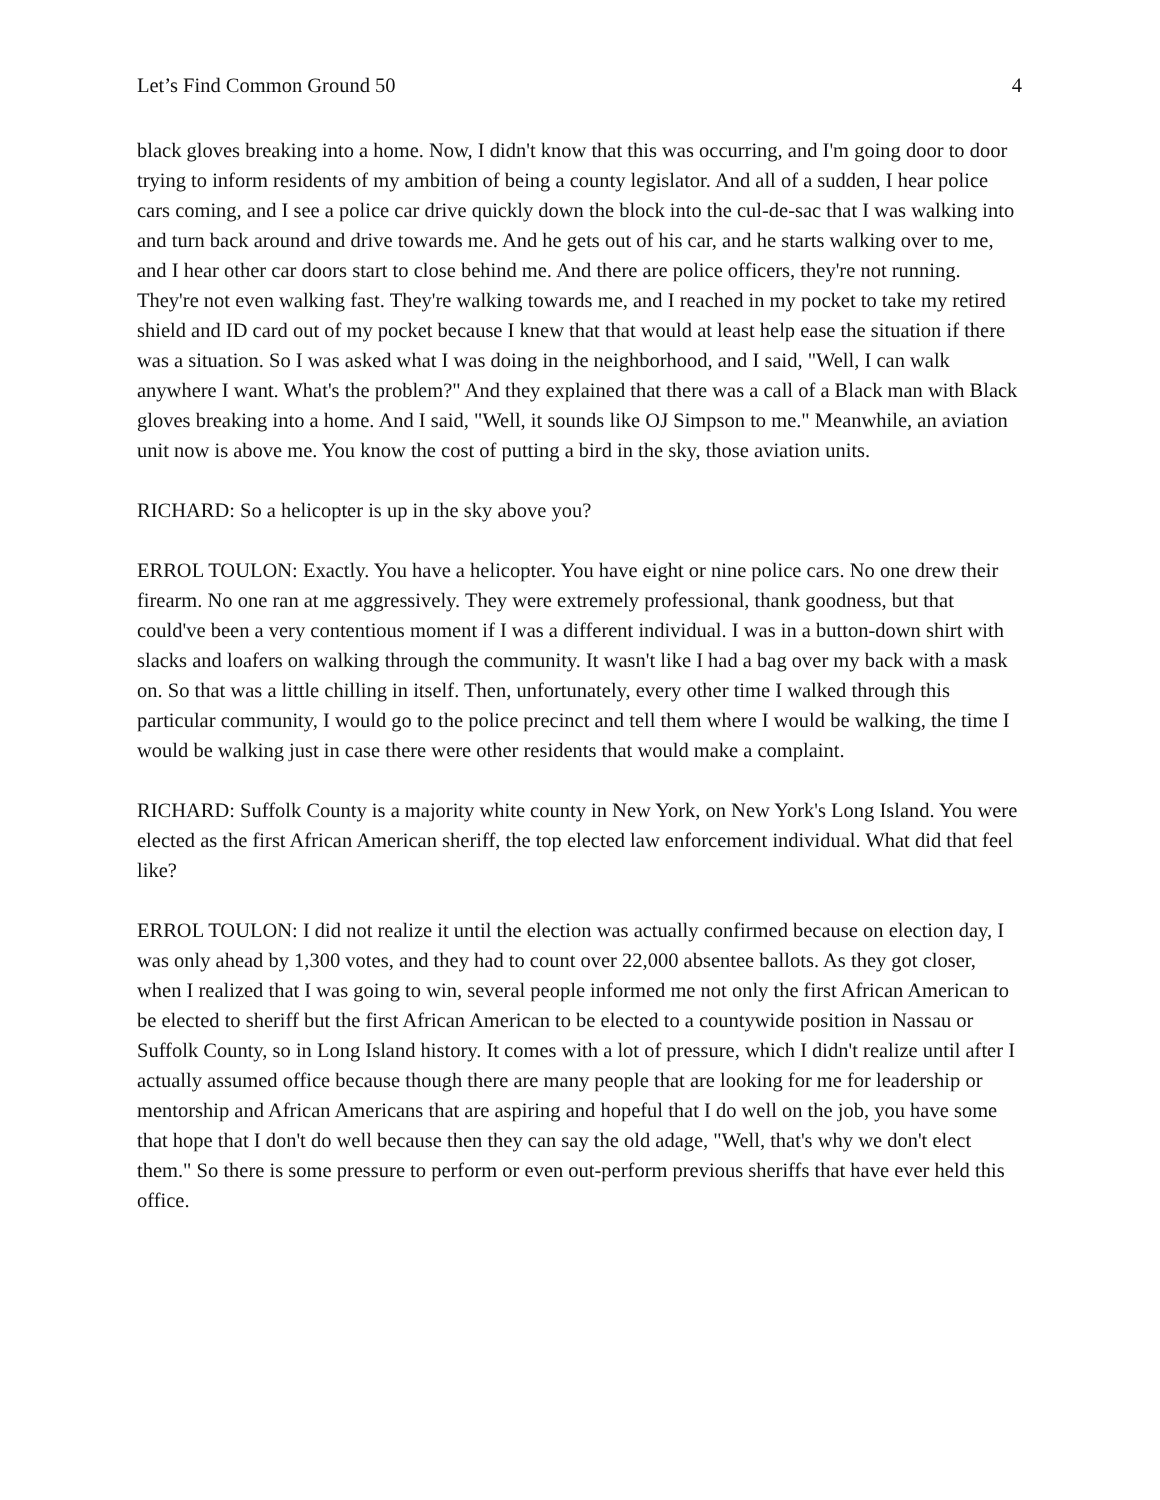Let’s Find Common Ground 50 4
black gloves breaking into a home. Now, I didn't know that this was occurring, and I'm going door to door trying to inform residents of my ambition of being a county legislator. And all of a sudden, I hear police cars coming, and I see a police car drive quickly down the block into the cul-de-sac that I was walking into and turn back around and drive towards me. And he gets out of his car, and he starts walking over to me, and I hear other car doors start to close behind me. And there are police officers, they're not running. They're not even walking fast. They're walking towards me, and I reached in my pocket to take my retired shield and ID card out of my pocket because I knew that that would at least help ease the situation if there was a situation. So I was asked what I was doing in the neighborhood, and I said, "Well, I can walk anywhere I want. What's the problem?" And they explained that there was a call of a Black man with Black gloves breaking into a home. And I said, "Well, it sounds like OJ Simpson to me." Meanwhile, an aviation unit now is above me. You know the cost of putting a bird in the sky, those aviation units.
RICHARD: So a helicopter is up in the sky above you?
ERROL TOULON: Exactly. You have a helicopter. You have eight or nine police cars. No one drew their firearm. No one ran at me aggressively. They were extremely professional, thank goodness, but that could've been a very contentious moment if I was a different individual. I was in a button-down shirt with slacks and loafers on walking through the community. It wasn't like I had a bag over my back with a mask on. So that was a little chilling in itself. Then, unfortunately, every other time I walked through this particular community, I would go to the police precinct and tell them where I would be walking, the time I would be walking just in case there were other residents that would make a complaint.
RICHARD: Suffolk County is a majority white county in New York, on New York's Long Island. You were elected as the first African American sheriff, the top elected law enforcement individual. What did that feel like?
ERROL TOULON: I did not realize it until the election was actually confirmed because on election day, I was only ahead by 1,300 votes, and they had to count over 22,000 absentee ballots. As they got closer, when I realized that I was going to win, several people informed me not only the first African American to be elected to sheriff but the first African American to be elected to a countywide position in Nassau or Suffolk County, so in Long Island history. It comes with a lot of pressure, which I didn't realize until after I actually assumed office because though there are many people that are looking for me for leadership or mentorship and African Americans that are aspiring and hopeful that I do well on the job, you have some that hope that I don't do well because then they can say the old adage, "Well, that's why we don't elect them." So there is some pressure to perform or even out-perform previous sheriffs that have ever held this office.